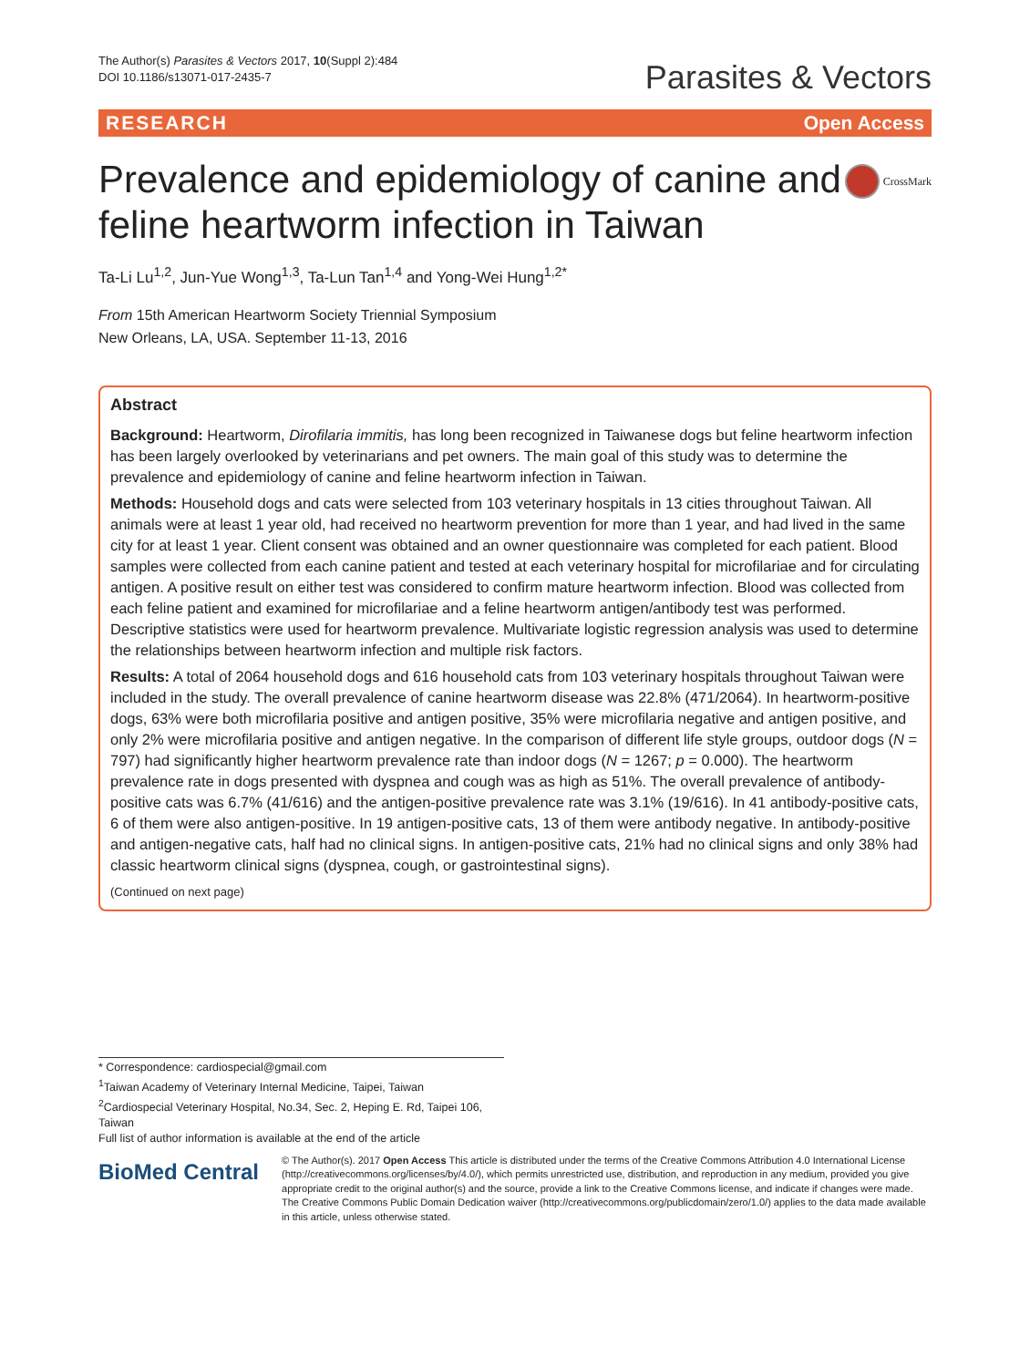The Author(s) Parasites & Vectors 2017, 10(Suppl 2):484
DOI 10.1186/s13071-017-2435-7
Parasites & Vectors
RESEARCH Open Access
Prevalence and epidemiology of canine and feline heartworm infection in Taiwan
CrossMark
Ta-Li Lu<sup>1,2</sup>, Jun-Yue Wong<sup>1,3</sup>, Ta-Lun Tan<sup>1,4</sup> and Yong-Wei Hung<sup>1,2*</sup>
From 15th American Heartworm Society Triennial Symposium
New Orleans, LA, USA. September 11-13, 2016
Abstract
Background: Heartworm, Dirofilaria immitis, has long been recognized in Taiwanese dogs but feline heartworm infection has been largely overlooked by veterinarians and pet owners. The main goal of this study was to determine the prevalence and epidemiology of canine and feline heartworm infection in Taiwan.
Methods: Household dogs and cats were selected from 103 veterinary hospitals in 13 cities throughout Taiwan. All animals were at least 1 year old, had received no heartworm prevention for more than 1 year, and had lived in the same city for at least 1 year. Client consent was obtained and an owner questionnaire was completed for each patient. Blood samples were collected from each canine patient and tested at each veterinary hospital for microfilariae and for circulating antigen. A positive result on either test was considered to confirm mature heartworm infection. Blood was collected from each feline patient and examined for microfilariae and a feline heartworm antigen/antibody test was performed. Descriptive statistics were used for heartworm prevalence. Multivariate logistic regression analysis was used to determine the relationships between heartworm infection and multiple risk factors.
Results: A total of 2064 household dogs and 616 household cats from 103 veterinary hospitals throughout Taiwan were included in the study. The overall prevalence of canine heartworm disease was 22.8% (471/2064). In heartworm-positive dogs, 63% were both microfilaria positive and antigen positive, 35% were microfilaria negative and antigen positive, and only 2% were microfilaria positive and antigen negative. In the comparison of different life style groups, outdoor dogs (N = 797) had significantly higher heartworm prevalence rate than indoor dogs (N = 1267; p = 0.000). The heartworm prevalence rate in dogs presented with dyspnea and cough was as high as 51%. The overall prevalence of antibody-positive cats was 6.7% (41/616) and the antigen-positive prevalence rate was 3.1% (19/616). In 41 antibody-positive cats, 6 of them were also antigen-positive. In 19 antigen-positive cats, 13 of them were antibody negative. In antibody-positive and antigen-negative cats, half had no clinical signs. In antigen-positive cats, 21% had no clinical signs and only 38% had classic heartworm clinical signs (dyspnea, cough, or gastrointestinal signs).
(Continued on next page)
* Correspondence: cardiospecial@gmail.com
<sup>1</sup> Taiwan Academy of Veterinary Internal Medicine, Taipei, Taiwan
<sup>2</sup> Cardiospecial Veterinary Hospital, No.34, Sec. 2, Heping E. Rd, Taipei 106, Taiwan
Full list of author information is available at the end of the article
BioMed Central
© The Author(s). 2017 Open Access This article is distributed under the terms of the Creative Commons Attribution 4.0 International License (http://creativecommons.org/licenses/by/4.0/), which permits unrestricted use, distribution, and reproduction in any medium, provided you give appropriate credit to the original author(s) and the source, provide a link to the Creative Commons license, and indicate if changes were made. The Creative Commons Public Domain Dedication waiver (http://creativecommons.org/publicdomain/zero/1.0/) applies to the data made available in this article, unless otherwise stated.